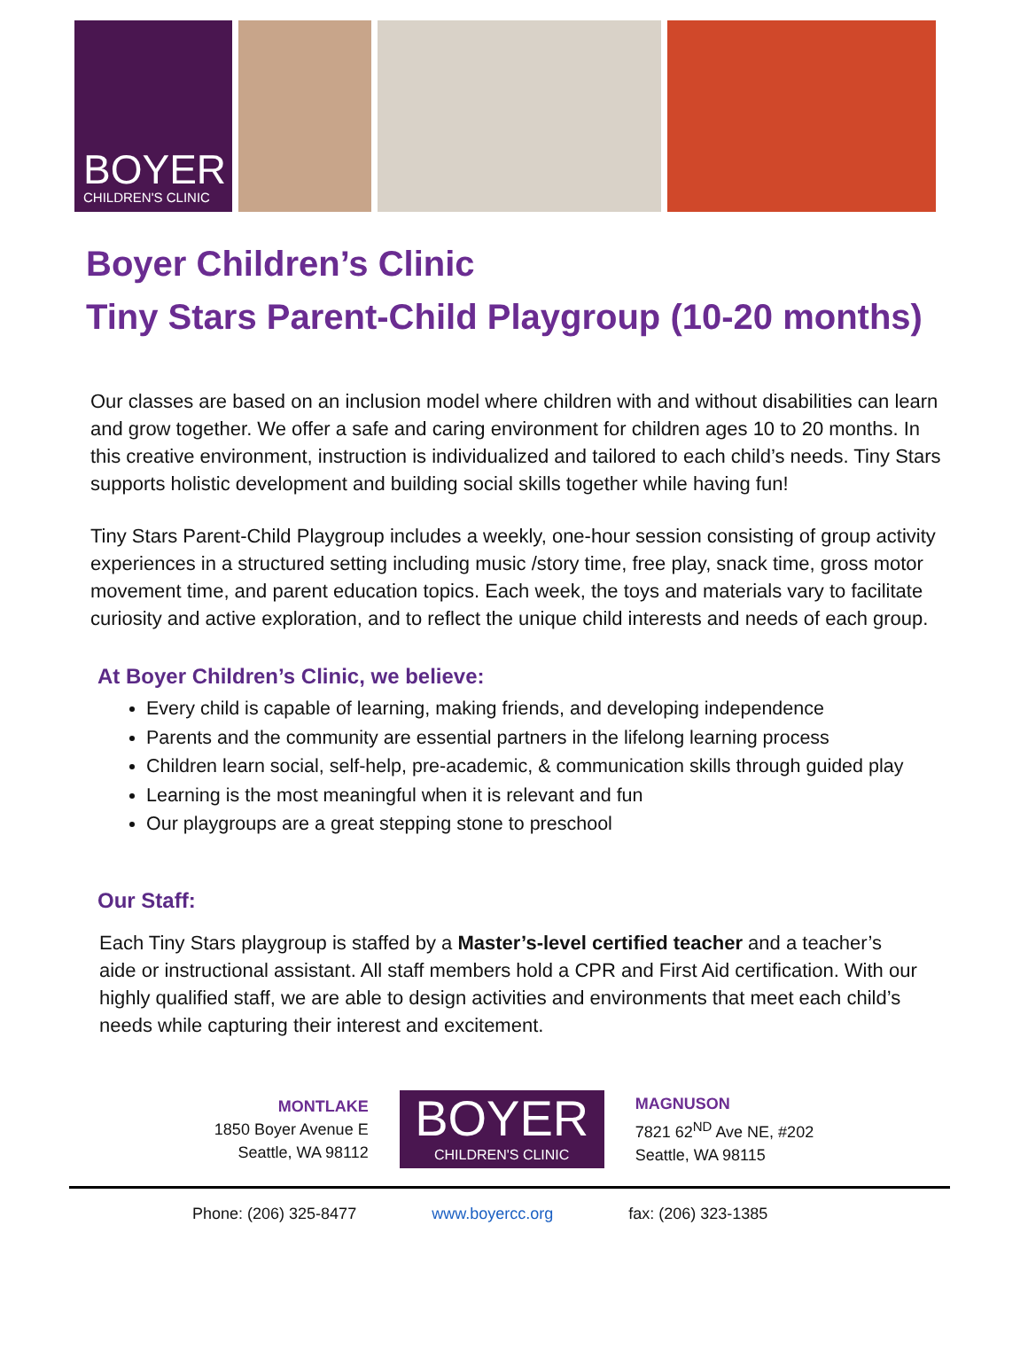BOYER
CHILDREN'S CLINIC
Boyer Children’s Clinic
Tiny Stars Parent-Child Playgroup (10-20 months)
Our classes are based on an inclusion model where children with and without disabilities can learn and grow together. We offer a safe and caring environment for children ages 10 to 20 months. In this creative environment, instruction is individualized and tailored to each child’s needs. Tiny Stars supports holistic development and building social skills together while having fun!
Tiny Stars Parent-Child Playgroup includes a weekly, one-hour session consisting of group activity experiences in a structured setting including music /story time, free play, snack time, gross motor movement time, and parent education topics. Each week, the toys and materials vary to facilitate curiosity and active exploration, and to reflect the unique child interests and needs of each group.
At Boyer Children’s Clinic, we believe:
Every child is capable of learning, making friends, and developing independence
Parents and the community are essential partners in the lifelong learning process
Children learn social, self-help, pre-academic, & communication skills through guided play
Learning is the most meaningful when it is relevant and fun
Our playgroups are a great stepping stone to preschool
Our Staff:
Each Tiny Stars playgroup is staffed by a Master’s-level certified teacher and a teacher’s aide or instructional assistant. All staff members hold a CPR and First Aid certification. With our highly qualified staff, we are able to design activities and environments that meet each child’s needs while capturing their interest and excitement.
MONTLAKE
1850 Boyer Avenue E
Seattle, WA 98112
BOYER
CHILDREN'S CLINIC
MAGNUSON
7821 62<sup>ND</sup> Ave NE, #202
Seattle, WA 98115
Phone: (206) 325-8477 www.boyercc.org fax: (206) 323-1385